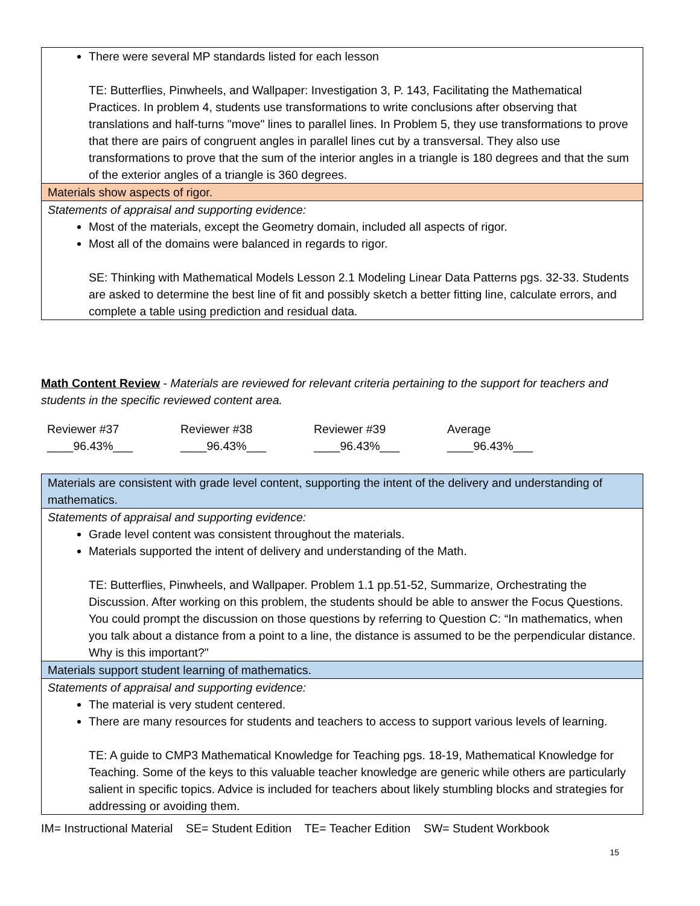| There were several MP standards listed for each lesson TE: Butterflies, Pinwheels, and Wallpaper: Investigation 3, P. 143, Facilitating the Mathematical Practices. In problem 4, students use transformations to write conclusions after observing that translations and half-turns "move" lines to parallel lines. In Problem 5, they use transformations to prove that there are pairs of congruent angles in parallel lines cut by a transversal. They also use transformations to prove that the sum of the interior angles in a triangle is 180 degrees and that the sum of the exterior angles of a triangle is 360 degrees. |
| Materials show aspects of rigor. |
| Statements of appraisal and supporting evidence: Most of the materials, except the Geometry domain, included all aspects of rigor. Most all of the domains were balanced in regards to rigor. SE: Thinking with Mathematical Models Lesson 2.1 Modeling Linear Data Patterns pgs. 32-33. Students are asked to determine the best line of fit and possibly sketch a better fitting line, calculate errors, and complete a table using prediction and residual data. |
Math Content Review - Materials are reviewed for relevant criteria pertaining to the support for teachers and students in the specific reviewed content area.
Reviewer #37
____96.43%___
Reviewer #38
____96.43%___
Reviewer #39
____96.43%___
Average
____96.43%___
| Materials are consistent with grade level content, supporting the intent of the delivery and understanding of mathematics. |
| Statements of appraisal and supporting evidence: Grade level content was consistent throughout the materials. Materials supported the intent of delivery and understanding of the Math. TE: Butterflies, Pinwheels, and Wallpaper. Problem 1.1 pp.51-52, Summarize, Orchestrating the Discussion. After working on this problem, the students should be able to answer the Focus Questions. You could prompt the discussion on those questions by referring to Question C: “In mathematics, when you talk about a distance from a point to a line, the distance is assumed to be the perpendicular distance. Why is this important?" |
| Materials support student learning of mathematics. |
| Statements of appraisal and supporting evidence: The material is very student centered. There are many resources for students and teachers to access to support various levels of learning. TE: A guide to CMP3 Mathematical Knowledge for Teaching pgs. 18-19, Mathematical Knowledge for Teaching. Some of the keys to this valuable teacher knowledge are generic while others are particularly salient in specific topics. Advice is included for teachers about likely stumbling blocks and strategies for addressing or avoiding them. |
IM= Instructional Material SE= Student Edition TE= Teacher Edition SW= Student Workbook
15